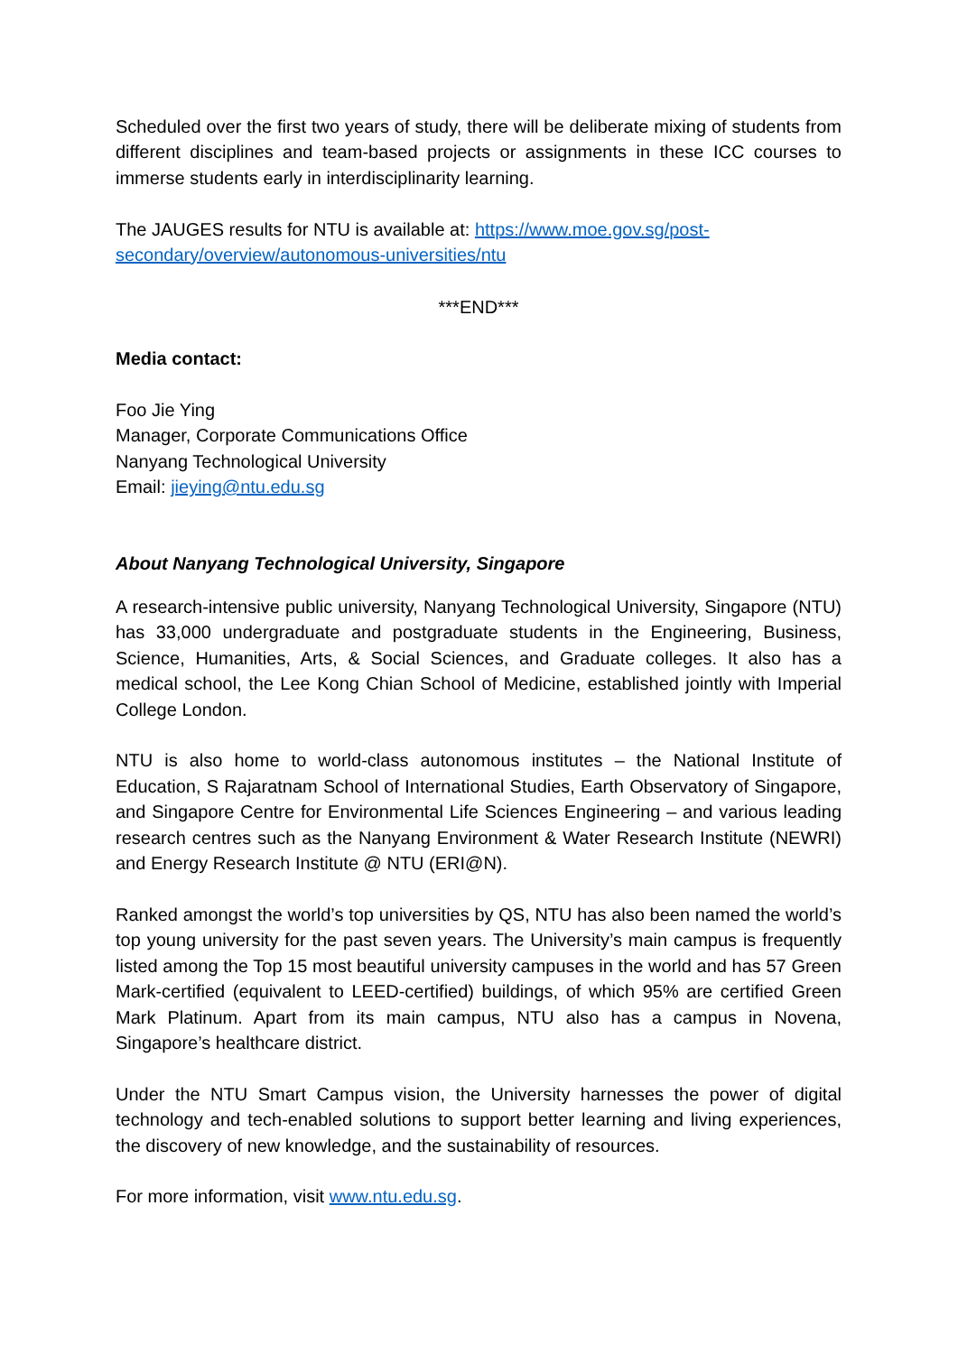Scheduled over the first two years of study, there will be deliberate mixing of students from different disciplines and team-based projects or assignments in these ICC courses to immerse students early in interdisciplinarity learning.
The JAUGES results for NTU is available at: https://www.moe.gov.sg/post-secondary/overview/autonomous-universities/ntu
***END***
Media contact:
Foo Jie Ying
Manager, Corporate Communications Office
Nanyang Technological University
Email: jieying@ntu.edu.sg
About Nanyang Technological University, Singapore
A research-intensive public university, Nanyang Technological University, Singapore (NTU) has 33,000 undergraduate and postgraduate students in the Engineering, Business, Science, Humanities, Arts, & Social Sciences, and Graduate colleges. It also has a medical school, the Lee Kong Chian School of Medicine, established jointly with Imperial College London.
NTU is also home to world-class autonomous institutes – the National Institute of Education, S Rajaratnam School of International Studies, Earth Observatory of Singapore, and Singapore Centre for Environmental Life Sciences Engineering – and various leading research centres such as the Nanyang Environment & Water Research Institute (NEWRI) and Energy Research Institute @ NTU (ERI@N).
Ranked amongst the world’s top universities by QS, NTU has also been named the world’s top young university for the past seven years. The University’s main campus is frequently listed among the Top 15 most beautiful university campuses in the world and has 57 Green Mark-certified (equivalent to LEED-certified) buildings, of which 95% are certified Green Mark Platinum. Apart from its main campus, NTU also has a campus in Novena, Singapore’s healthcare district.
Under the NTU Smart Campus vision, the University harnesses the power of digital technology and tech-enabled solutions to support better learning and living experiences, the discovery of new knowledge, and the sustainability of resources.
For more information, visit www.ntu.edu.sg.